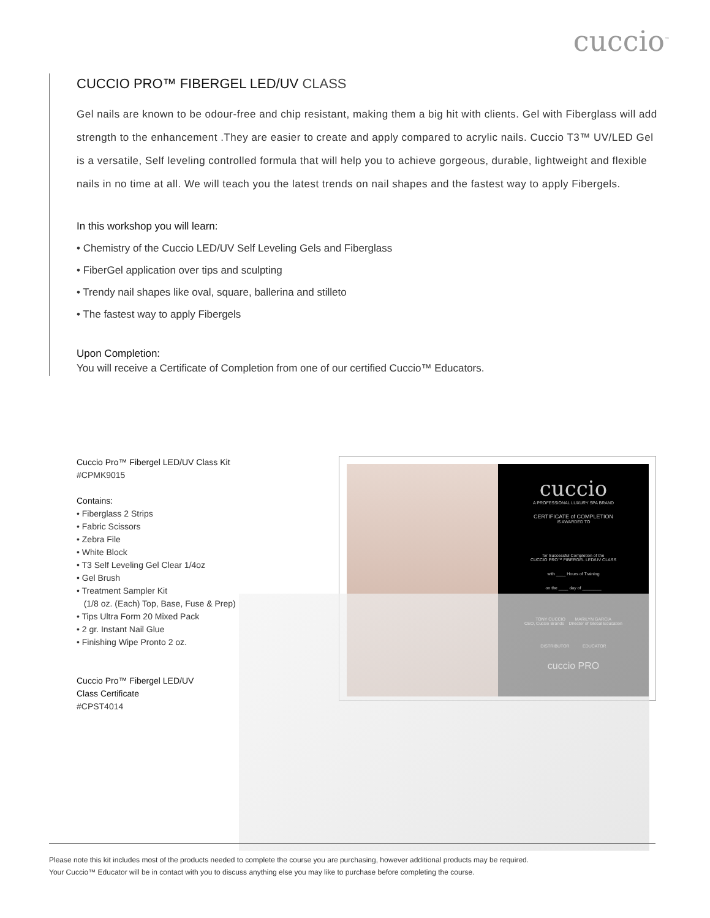cuccio<sup>™</sup>
CUCCIO PRO™ FIBERGEL LED/UV CLASS
Gel nails are known to be odour-free and chip resistant, making them a big hit with clients. Gel with Fiberglass will add strength to the enhancement .They are easier to create and apply compared to acrylic nails. Cuccio T3™ UV/LED Gel is a versatile, Self leveling controlled formula that will help you to achieve gorgeous, durable, lightweight and flexible nails in no time at all. We will teach you the latest trends on nail shapes and the fastest way to apply Fibergels.
In this workshop you will learn:
• Chemistry of the Cuccio LED/UV Self Leveling Gels and Fiberglass
• FiberGel application over tips and sculpting
• Trendy nail shapes like oval, square, ballerina and stilleto
• The fastest way to apply Fibergels
Upon Completion:
You will receive a Certificate of Completion from one of our certified Cuccio™ Educators.
Cuccio Pro™ Fibergel LED/UV Class Kit
#CPMK9015
Contains:
• Fiberglass 2 Strips
• Fabric Scissors
• Zebra File
• White Block
• T3 Self Leveling Gel Clear 1/4oz
• Gel Brush
• Treatment Sampler Kit
(1/8 oz. (Each) Top, Base, Fuse & Prep)
• Tips Ultra Form 20 Mixed Pack
• 2 gr. Instant Nail Glue
• Finishing Wipe Pronto 2 oz.
Cuccio Pro™ Fibergel LED/UV
Class Certificate
#CPST4014
cuccio
A PROFESSIONAL LUXURY SPA BRAND
CERTIFICATE of COMPLETION
IS AWARDED TO
for Successful Completion of the
CUCCIO PRO™ FIBERGEL LED/UV CLASS
with ____ Hours of Training
on the ____ day of ________
TONY CUCCIO MARILYN GARCIA
CEO, Cuccio Brands Director of Global Education
DISTRIBUTOR EDUCATOR
cuccio PRO
Please note this kit includes most of the products needed to complete the course you are purchasing, however additional products may be required.
Your Cuccio™ Educator will be in contact with you to discuss anything else you may like to purchase before completing the course.